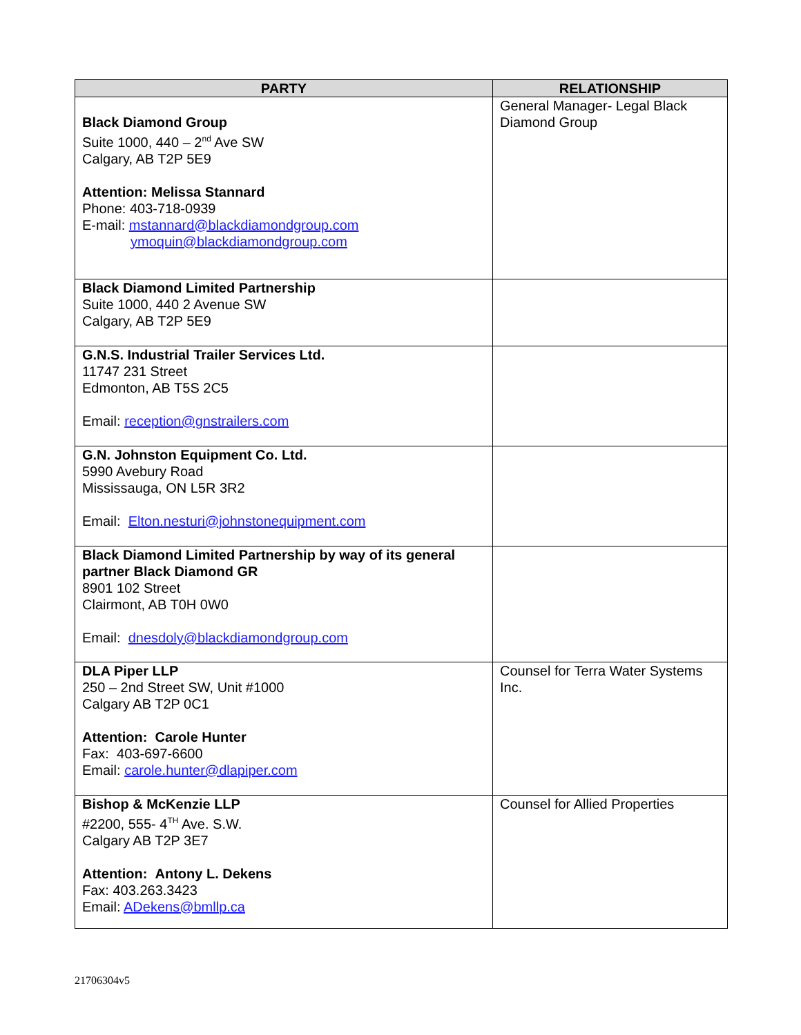| PARTY | RELATIONSHIP |
| --- | --- |
| Black Diamond Group Suite 1000, 440 – 2<sup>nd</sup> Ave SW Calgary, AB T2P 5E9 Attention: Melissa Stannard Phone: 403-718-0939 E-mail: mstannard@blackdiamondgroup.com ymoquin@blackdiamondgroup.com | General Manager- Legal Black Diamond Group |
| Black Diamond Limited Partnership Suite 1000, 440 2 Avenue SW Calgary, AB T2P 5E9 | |
| G.N.S. Industrial Trailer Services Ltd. 11747 231 Street Edmonton, AB T5S 2C5 Email: reception@gnstrailers.com | |
| G.N. Johnston Equipment Co. Ltd. 5990 Avebury Road Mississauga, ON L5R 3R2 Email: Elton.nesturi@johnstonequipment.com | |
| Black Diamond Limited Partnership by way of its general partner Black Diamond GR 8901 102 Street Clairmont, AB T0H 0W0 Email: dnesdoly@blackdiamondgroup.com | |
| DLA Piper LLP 250 – 2nd Street SW, Unit #1000 Calgary AB T2P 0C1 Attention: Carole Hunter Fax: 403-697-6600 Email: carole.hunter@dlapiper.com | Counsel for Terra Water Systems Inc. |
| Bishop & McKenzie LLP #2200, 555- 4<sup>TH</sup> Ave. S.W. Calgary AB T2P 3E7 Attention: Antony L. Dekens Fax: 403.263.3423 Email: ADekens@bmllp.ca | Counsel for Allied Properties |
21706304v5